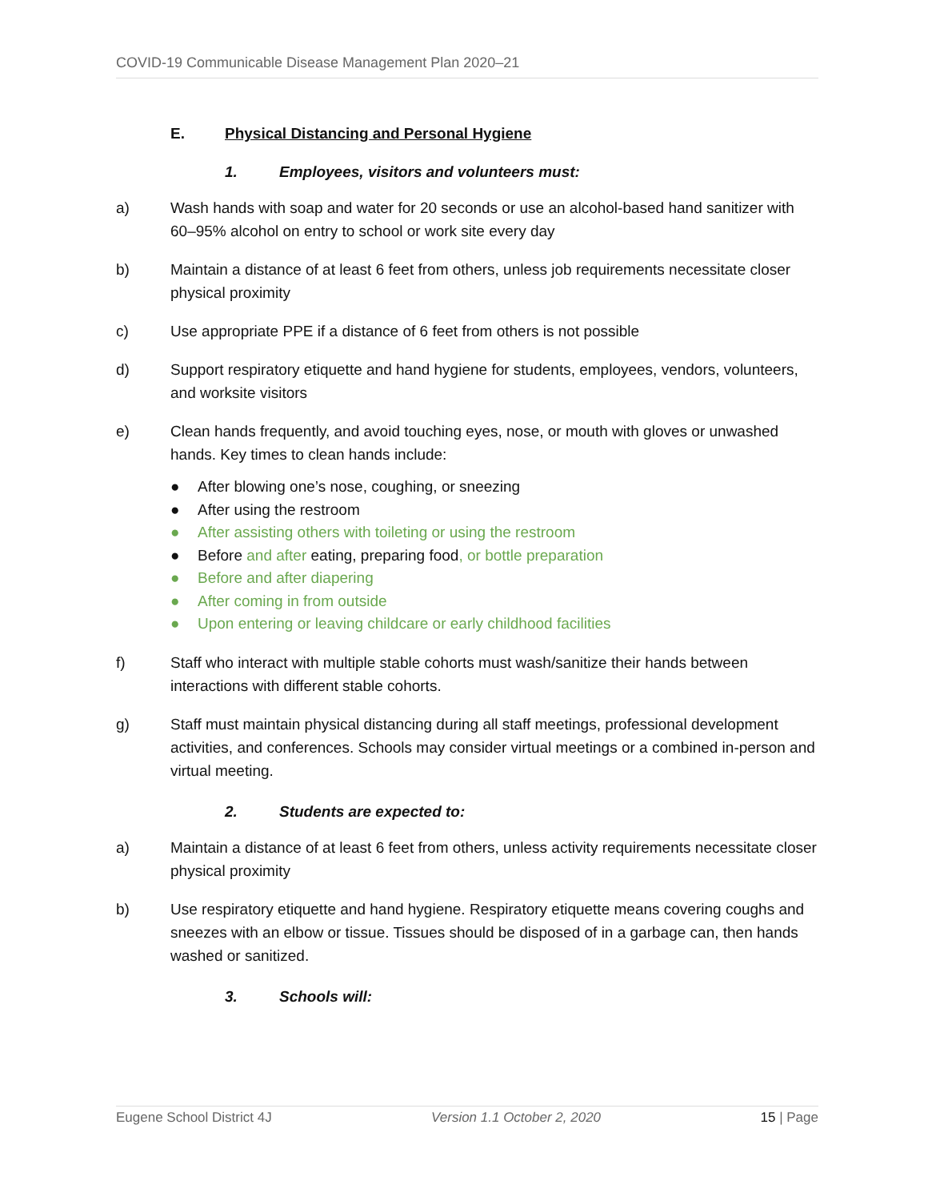COVID-19 Communicable Disease Management Plan 2020–21
E. Physical Distancing and Personal Hygiene
1. Employees, visitors and volunteers must:
a) Wash hands with soap and water for 20 seconds or use an alcohol-based hand sanitizer with 60–95% alcohol on entry to school or work site every day
b) Maintain a distance of at least 6 feet from others, unless job requirements necessitate closer physical proximity
c) Use appropriate PPE if a distance of 6 feet from others is not possible
d) Support respiratory etiquette and hand hygiene for students, employees, vendors, volunteers, and worksite visitors
e) Clean hands frequently, and avoid touching eyes, nose, or mouth with gloves or unwashed hands. Key times to clean hands include:
● After blowing one’s nose, coughing, or sneezing
● After using the restroom
● After assisting others with toileting or using the restroom
● Before and after eating, preparing food, or bottle preparation
● Before and after diapering
● After coming in from outside
● Upon entering or leaving childcare or early childhood facilities
f) Staff who interact with multiple stable cohorts must wash/sanitize their hands between interactions with different stable cohorts.
g) Staff must maintain physical distancing during all staff meetings, professional development activities, and conferences. Schools may consider virtual meetings or a combined in-person and virtual meeting.
2. Students are expected to:
a) Maintain a distance of at least 6 feet from others, unless activity requirements necessitate closer physical proximity
b) Use respiratory etiquette and hand hygiene. Respiratory etiquette means covering coughs and sneezes with an elbow or tissue. Tissues should be disposed of in a garbage can, then hands washed or sanitized.
3. Schools will:
Eugene School District 4J Version 1.1 October 2, 2020 15 | Page